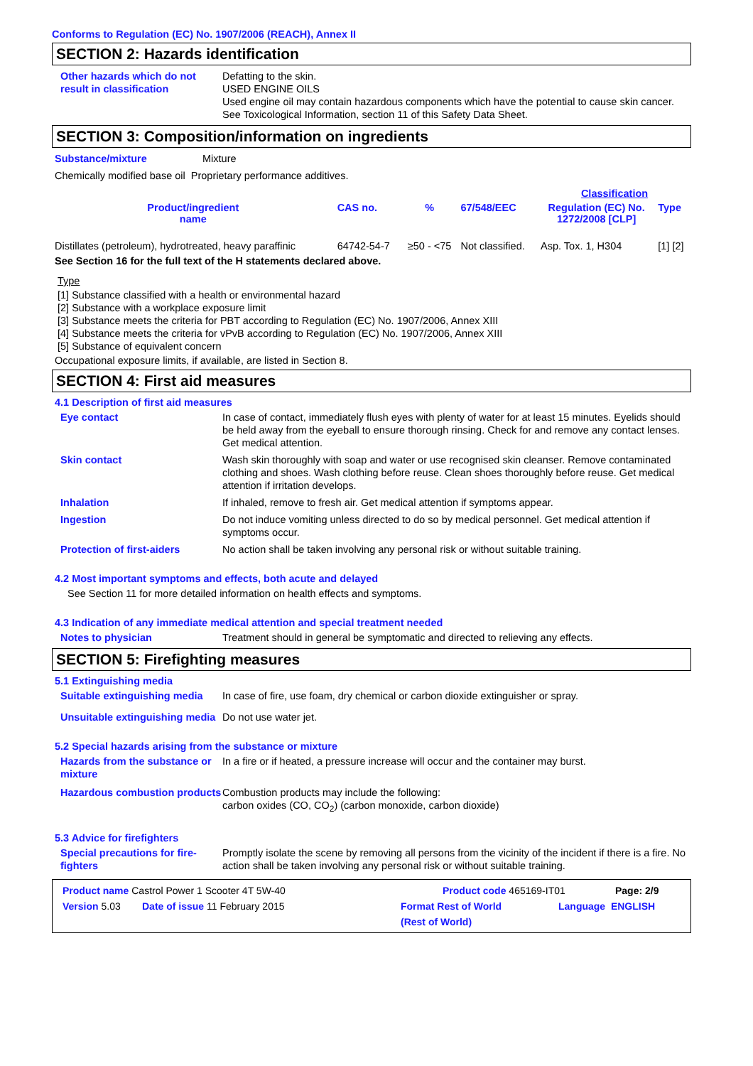Conforms to Regulation (EC) No. 1907/2006 (REACH), Annex II
SECTION 2: Hazards identification
Other hazards which do not result in classification
Defatting to the skin.
USED ENGINE OILS
Used engine oil may contain hazardous components which have the potential to cause skin cancer.
See Toxicological Information, section 11 of this Safety Data Sheet.
SECTION 3: Composition/information on ingredients
Substance/mixture Mixture
Chemically modified base oil Proprietary performance additives.
| | | | | Classification | |
| --- | --- | --- | --- | --- | --- |
| Product/ingredient name | CAS no. | % | 67/548/EEC | Regulation (EC) No. 1272/2008 [CLP] | Type |
| Distillates (petroleum), hydrotreated, heavy paraffinic | 64742-54-7 | ≥50 - <75 | Not classified. | Asp. Tox. 1, H304 | [1] [2] |
See Section 16 for the full text of the H statements declared above.
Type
[1] Substance classified with a health or environmental hazard
[2] Substance with a workplace exposure limit
[3] Substance meets the criteria for PBT according to Regulation (EC) No. 1907/2006, Annex XIII
[4] Substance meets the criteria for vPvB according to Regulation (EC) No. 1907/2006, Annex XIII
[5] Substance of equivalent concern
Occupational exposure limits, if available, are listed in Section 8.
SECTION 4: First aid measures
4.1 Description of first aid measures
Eye contact In case of contact, immediately flush eyes with plenty of water for at least 15 minutes. Eyelids should be held away from the eyeball to ensure thorough rinsing. Check for and remove any contact lenses. Get medical attention.
Skin contact Wash skin thoroughly with soap and water or use recognised skin cleanser. Remove contaminated clothing and shoes. Wash clothing before reuse. Clean shoes thoroughly before reuse. Get medical attention if irritation develops.
Inhalation If inhaled, remove to fresh air. Get medical attention if symptoms appear.
Ingestion Do not induce vomiting unless directed to do so by medical personnel. Get medical attention if symptoms occur.
Protection of first-aiders No action shall be taken involving any personal risk or without suitable training.
4.2 Most important symptoms and effects, both acute and delayed
See Section 11 for more detailed information on health effects and symptoms.
4.3 Indication of any immediate medical attention and special treatment needed
Notes to physician Treatment should in general be symptomatic and directed to relieving any effects.
SECTION 5: Firefighting measures
5.1 Extinguishing media
Suitable extinguishing media
In case of fire, use foam, dry chemical or carbon dioxide extinguisher or spray.
Unsuitable extinguishing media
Do not use water jet.
5.2 Special hazards arising from the substance or mixture
Hazards from the substance or mixture
In a fire or if heated, a pressure increase will occur and the container may burst.
Hazardous combustion products
Combustion products may include the following:
carbon oxides (CO, CO<sub>2</sub>) (carbon monoxide, carbon dioxide)
5.3 Advice for firefighters
Special precautions for fire-fighters
Promptly isolate the scene by removing all persons from the vicinity of the incident if there is a fire. No action shall be taken involving any personal risk or without suitable training.
Product name Castrol Power 1 Scooter 4T 5W-40 Product code 465169-IT01 Page: 2/9
Version 5.03 Date of issue 11 February 2015 Format Rest of World
(Rest of World) Language ENGLISH